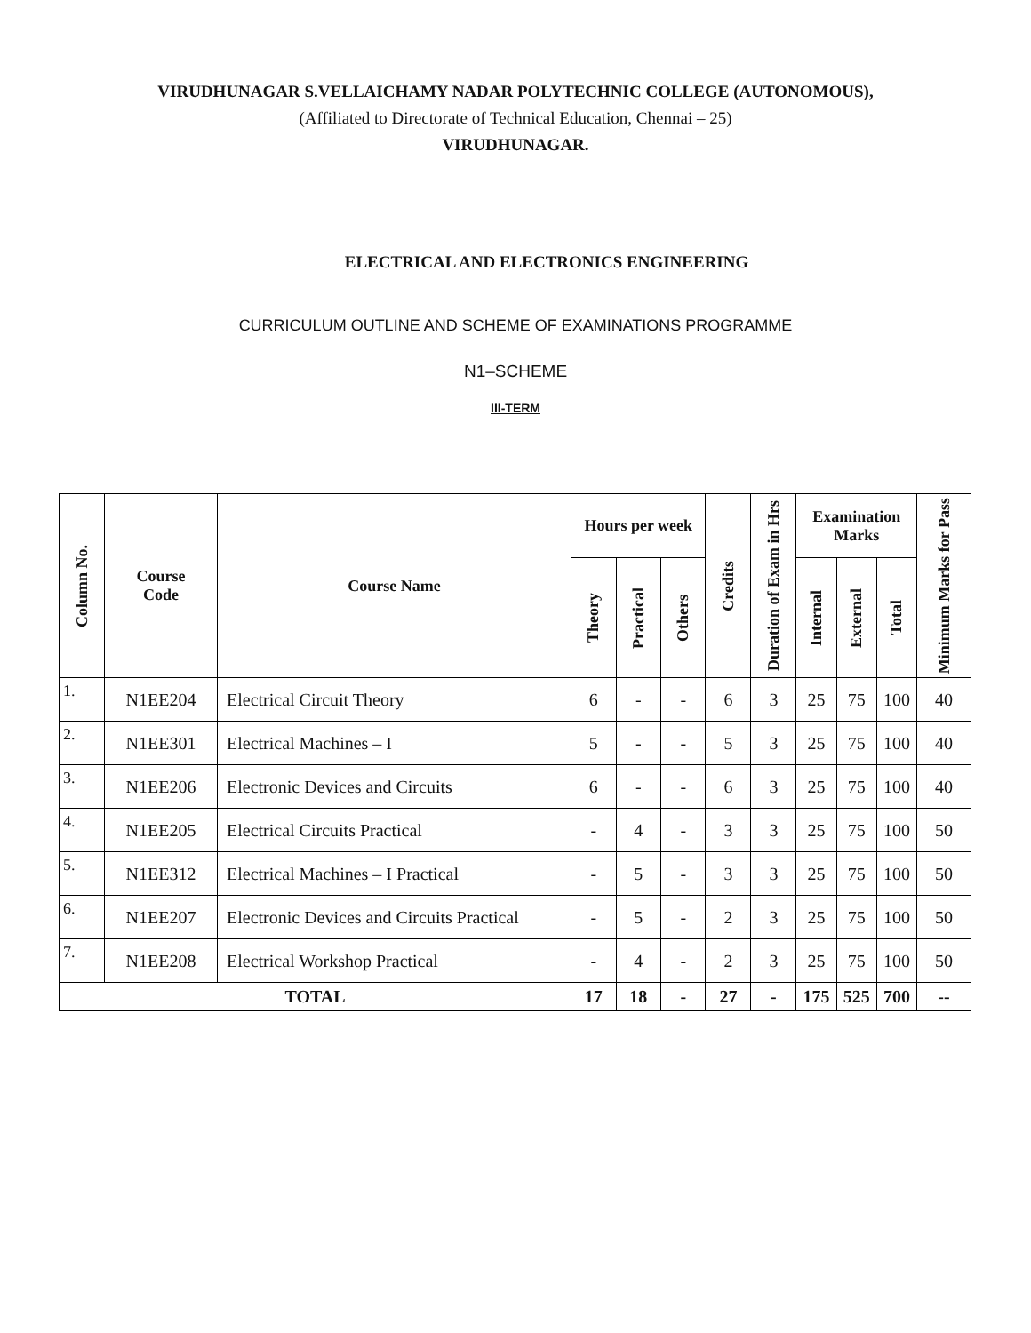VIRUDHUNAGAR S.VELLAICHAMY NADAR POLYTECHNIC COLLEGE (AUTONOMOUS),
(Affiliated to Directorate of Technical Education, Chennai – 25)
VIRUDHUNAGAR.
ELECTRICAL AND ELECTRONICS ENGINEERING
CURRICULUM OUTLINE AND SCHEME OF EXAMINATIONS PROGRAMME
N1–SCHEME
III-TERM
| Column No. | Course Code | Course Name | Hours per week | | | Credits | Duration of Exam in Hrs | Examination Marks | | | Minimum Marks for Pass |
| --- | --- | --- | --- | --- | --- | --- | --- | --- | --- | --- | --- |
| | | | Theory | Practical | Others | | | Internal | External | Total | |
| 1. | N1EE204 | Electrical Circuit Theory | 6 | - | - | 6 | 3 | 25 | 75 | 100 | 40 |
| 2. | N1EE301 | Electrical Machines – I | 5 | - | - | 5 | 3 | 25 | 75 | 100 | 40 |
| 3. | N1EE206 | Electronic Devices and Circuits | 6 | - | - | 6 | 3 | 25 | 75 | 100 | 40 |
| 4. | N1EE205 | Electrical Circuits Practical | - | 4 | - | 3 | 3 | 25 | 75 | 100 | 50 |
| 5. | N1EE312 | Electrical Machines – I Practical | - | 5 | - | 3 | 3 | 25 | 75 | 100 | 50 |
| 6. | N1EE207 | Electronic Devices and Circuits Practical | - | 5 | - | 2 | 3 | 25 | 75 | 100 | 50 |
| 7. | N1EE208 | Electrical Workshop Practical | - | 4 | - | 2 | 3 | 25 | 75 | 100 | 50 |
| TOTAL | | | 17 | 18 | - | 27 | - | 175 | 525 | 700 | -- |